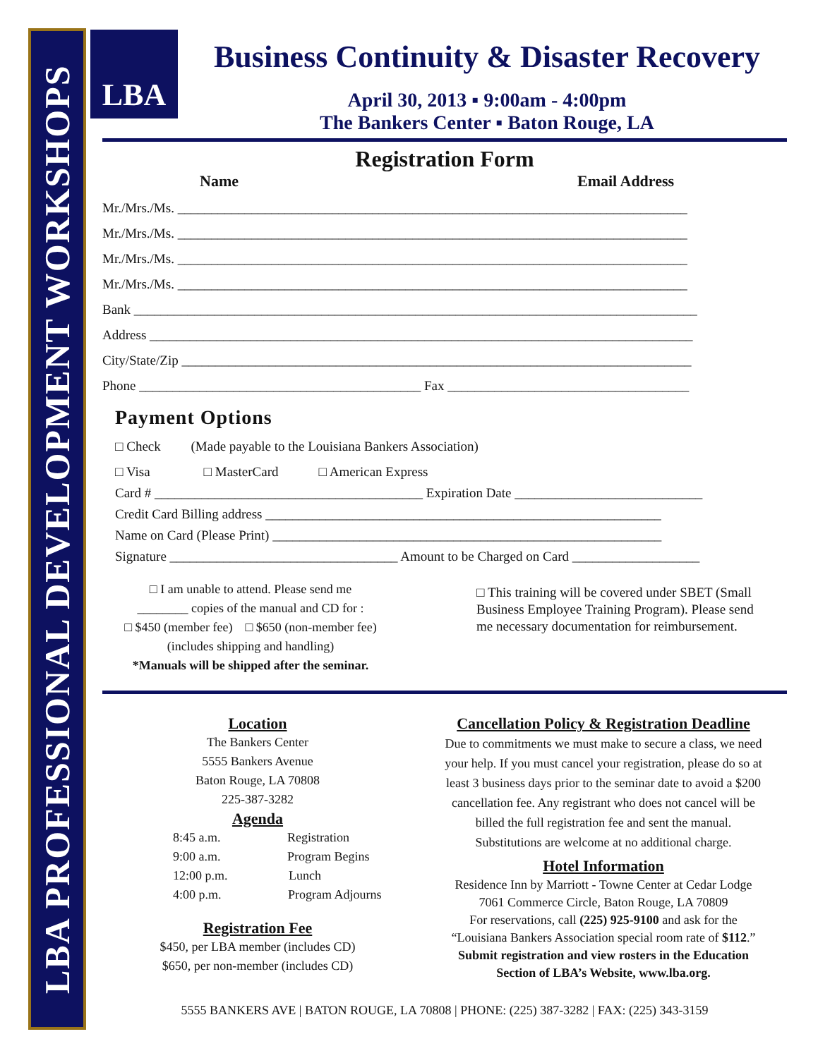LBA PROFESSIONAL DEVELOPMENT WORKSHOPS
LBA
Business Continuity & Disaster Recovery
April 30, 2013 ▪ 9:00am - 4:00pm
The Bankers Center ▪ Baton Rouge, LA
Registration Form
Name Email Address
Mr./Mrs./Ms. ____________________________________________________________________________
Mr./Mrs./Ms. ____________________________________________________________________________
Mr./Mrs./Ms. ____________________________________________________________________________
Mr./Mrs./Ms. ____________________________________________________________________________
Bank ____________________________________________________________________________________
Address _________________________________________________________________________________
City/State/Zip ____________________________________________________________________________
Phone __________________________________________ Fax ____________________________________
Payment Options
□ Check (Made payable to the Louisiana Bankers Association)
□ Visa □ MasterCard □ American Express
Card # ________________________________________ Expiration Date ____________________________
Credit Card Billing address ___________________________________________________________
Name on Card (Please Print) __________________________________________________________
Signature __________________________________ Amount to be Charged on Card ___________________
□ I am unable to attend. Please send me
________ copies of the manual and CD for :
□ $450 (member fee) □ $650 (non-member fee)
(includes shipping and handling)
*Manuals will be shipped after the seminar.
□ This training will be covered under SBET (Small Business Employee Training Program). Please send me necessary documentation for reimbursement.
Location
The Bankers Center
5555 Bankers Avenue
Baton Rouge, LA 70808
225-387-3282
Agenda
8:45 a.m. Registration
9:00 a.m. Program Begins
12:00 p.m. Lunch
4:00 p.m. Program Adjourns
Registration Fee
$450, per LBA member (includes CD)
$650, per non-member (includes CD)
Cancellation Policy & Registration Deadline
Due to commitments we must make to secure a class, we need your help. If you must cancel your registration, please do so at least 3 business days prior to the seminar date to avoid a $200 cancellation fee. Any registrant who does not cancel will be billed the full registration fee and sent the manual. Substitutions are welcome at no additional charge.
Hotel Information
Residence Inn by Marriott - Towne Center at Cedar Lodge
7061 Commerce Circle, Baton Rouge, LA 70809
For reservations, call (225) 925-9100 and ask for the “Louisiana Bankers Association special room rate of $112.”
Submit registration and view rosters in the Education Section of LBA’s Website, www.lba.org.
5555 BANKERS AVE | BATON ROUGE, LA 70808 | PHONE: (225) 387-3282 | FAX: (225) 343-3159